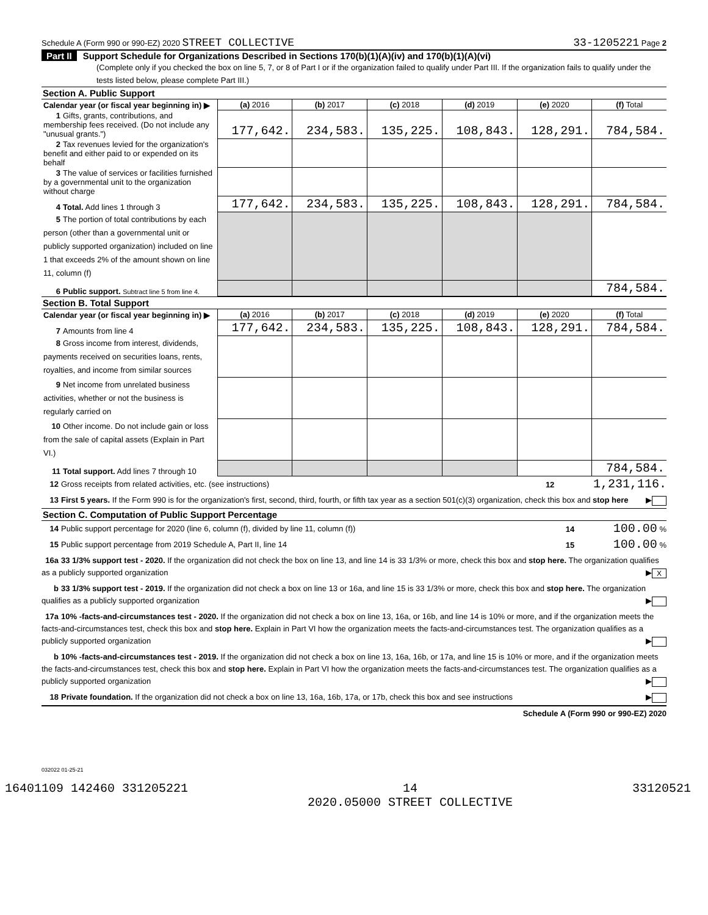Schedule A (Form 990 or 990-EZ) 2020 STREET COLLECTIVE
33-1205221 Page 2
Part II Support Schedule for Organizations Described in Sections 170(b)(1)(A)(iv) and 170(b)(1)(A)(vi)
(Complete only if you checked the box on line 5, 7, or 8 of Part I or if the organization failed to qualify under Part III. If the organization fails to qualify under the tests listed below, please complete Part III.)
Section A. Public Support
| Calendar year (or fiscal year beginning in) ▶ | (a) 2016 | (b) 2017 | (c) 2018 | (d) 2019 | (e) 2020 | (f) Total |
| 1 Gifts, grants, contributions, and membership fees received. (Do not include any "unusual grants.") | 177,642. | 234,583. | 135,225. | 108,843. | 128,291. | 784,584. |
| 2 Tax revenues levied for the organization's benefit and either paid to or expended on its behalf | | | | | | |
| 3 The value of services or facilities furnished by a governmental unit to the organization without charge | | | | | | |
| 4 Total. Add lines 1 through 3 | 177,642. | 234,583. | 135,225. | 108,843. | 128,291. | 784,584. |
| 5 The portion of total contributions by each person (other than a governmental unit or publicly supported organization) included on line 1 that exceeds 2% of the amount shown on line 11, column (f) | | | | | | |
| 6 Public support. Subtract line 5 from line 4. | | | | | | 784,584. |
Section B. Total Support
| Calendar year (or fiscal year beginning in) ▶ | (a) 2016 | (b) 2017 | (c) 2018 | (d) 2019 | (e) 2020 | (f) Total |
| 7 Amounts from line 4 | 177,642. | 234,583. | 135,225. | 108,843. | 128,291. | 784,584. |
| 8 Gross income from interest, dividends, payments received on securities loans, rents, royalties, and income from similar sources | | | | | | |
| 9 Net income from unrelated business activities, whether or not the business is regularly carried on | | | | | | |
| 10 Other income. Do not include gain or loss from the sale of capital assets (Explain in Part VI.) | | | | | | |
| 11 Total support. Add lines 7 through 10 | | | | | | 784,584. |
12 Gross receipts from related activities, etc. (see instructions) 12 1,231,116.
13 First 5 years. If the Form 990 is for the organization's first, second, third, fourth, or fifth tax year as a section 501(c)(3) organization, check this box and stop here ▶
Section C. Computation of Public Support Percentage
14 Public support percentage for 2020 (line 6, column (f), divided by line 11, column (f)) 14 100.00 %
15 Public support percentage from 2019 Schedule A, Part II, line 14 15 100.00 %
16a 33 1/3% support test - 2020. If the organization did not check the box on line 13, and line 14 is 33 1/3% or more, check this box and stop here. The organization qualifies as a publicly supported organization ▶ X
b 33 1/3% support test - 2019. If the organization did not check a box on line 13 or 16a, and line 15 is 33 1/3% or more, check this box and stop here. The organization qualifies as a publicly supported organization ▶
17a 10% -facts-and-circumstances test - 2020. If the organization did not check a box on line 13, 16a, or 16b, and line 14 is 10% or more, and if the organization meets the facts-and-circumstances test, check this box and stop here. Explain in Part VI how the organization meets the facts-and-circumstances test. The organization qualifies as a publicly supported organization ▶
b 10% -facts-and-circumstances test - 2019. If the organization did not check a box on line 13, 16a, 16b, or 17a, and line 15 is 10% or more, and if the organization meets the facts-and-circumstances test, check this box and stop here. Explain in Part VI how the organization meets the facts-and-circumstances test. The organization qualifies as a publicly supported organization ▶
18 Private foundation. If the organization did not check a box on line 13, 16a, 16b, 17a, or 17b, check this box and see instructions ▶
Schedule A (Form 990 or 990-EZ) 2020
032022 01-25-21
16401109 142460 331205221 14
2020.05000 STREET COLLECTIVE 33120521